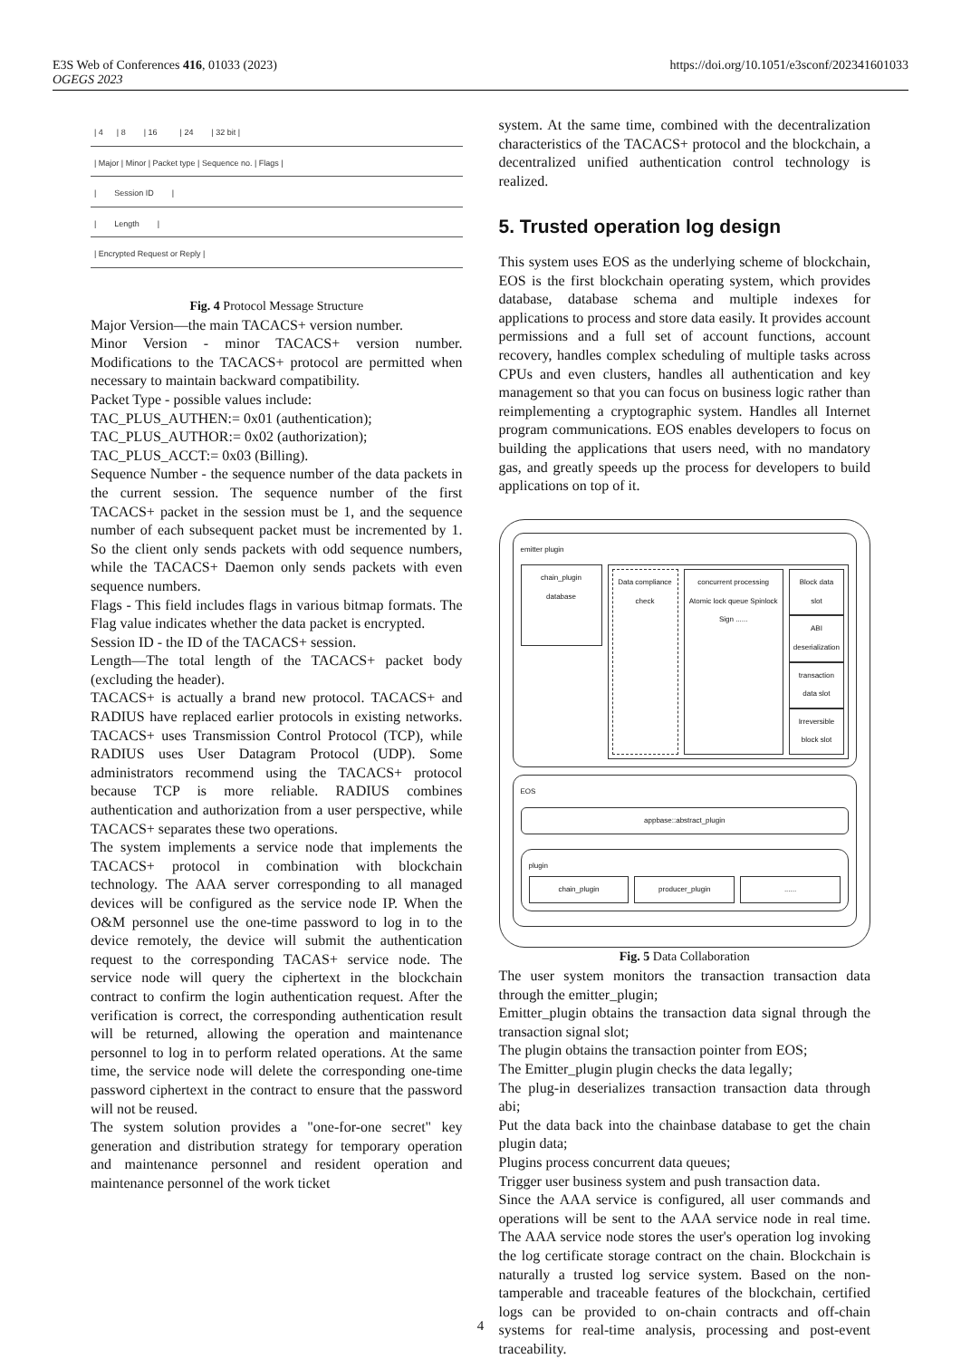https://doi.org/10.1051/e3sconf/202341601033 E3S Web of Conferences 416, 01033 (2023)
OGEGS 2023
| 4 | 8 | 16 | 24 | 32 bit |
| Major | Minor | Packet type | Sequence no. | Flags |
| Session ID |
| Length |
| Encrypted Request or Reply |
Fig. 4 Protocol Message Structure
Major Version—the main TACACS+ version number.
Minor Version - minor TACACS+ version number. Modifications to the TACACS+ protocol are permitted when necessary to maintain backward compatibility.
Packet Type - possible values include:
TAC_PLUS_AUTHEN:= 0x01 (authentication);
TAC_PLUS_AUTHOR:= 0x02 (authorization);
TAC_PLUS_ACCT:= 0x03 (Billing).
Sequence Number - the sequence number of the data packets in the current session. The sequence number of the first TACACS+ packet in the session must be 1, and the sequence number of each subsequent packet must be incremented by 1. So the client only sends packets with odd sequence numbers, while the TACACS+ Daemon only sends packets with even sequence numbers.
Flags - This field includes flags in various bitmap formats. The Flag value indicates whether the data packet is encrypted.
Session ID - the ID of the TACACS+ session.
Length—The total length of the TACACS+ packet body (excluding the header).
TACACS+ is actually a brand new protocol. TACACS+ and RADIUS have replaced earlier protocols in existing networks. TACACS+ uses Transmission Control Protocol (TCP), while RADIUS uses User Datagram Protocol (UDP). Some administrators recommend using the TACACS+ protocol because TCP is more reliable. RADIUS combines authentication and authorization from a user perspective, while TACACS+ separates these two operations.
The system implements a service node that implements the TACACS+ protocol in combination with blockchain technology. The AAA server corresponding to all managed devices will be configured as the service node IP. When the O&M personnel use the one-time password to log in to the device remotely, the device will submit the authentication request to the corresponding TACAS+ service node. The service node will query the ciphertext in the blockchain contract to confirm the login authentication request. After the verification is correct, the corresponding authentication result will be returned, allowing the operation and maintenance personnel to log in to perform related operations. At the same time, the service node will delete the corresponding one-time password ciphertext in the contract to ensure that the password will not be reused.
The system solution provides a "one-for-one secret" key generation and distribution strategy for temporary operation and maintenance personnel and resident operation and maintenance personnel of the work ticket
system. At the same time, combined with the decentralization characteristics of the TACACS+ protocol and the blockchain, a decentralized unified authentication control technology is realized.
5. Trusted operation log design
This system uses EOS as the underlying scheme of blockchain, EOS is the first blockchain operating system, which provides database, database schema and multiple indexes for applications to process and store data easily. It provides account permissions and a full set of account functions, account recovery, handles complex scheduling of multiple tasks across CPUs and even clusters, handles all authentication and key management so that you can focus on business logic rather than reimplementing a cryptographic system. Handles all Internet program communications. EOS enables developers to focus on building the applications that users need, with no mandatory gas, and greatly speeds up the process for developers to build applications on top of it.
emitter plugin
chain_plugin database
Data compliance check concurrent processing
Atomic lock queue Spinlock Sign ......
Block data slot
ABI deserialization
transaction data slot
Irreversible block slot
EOS
appbase::abstract_plugin
plugin
chain_plugin producer_plugin ......
Fig. 5 Data Collaboration
The user system monitors the transaction transaction data through the emitter_plugin;
Emitter_plugin obtains the transaction data signal through the transaction signal slot;
The plugin obtains the transaction pointer from EOS;
The Emitter_plugin plugin checks the data legally;
The plug-in deserializes transaction transaction data through abi;
Put the data back into the chainbase database to get the chain plugin data;
Plugins process concurrent data queues;
Trigger user business system and push transaction data.
Since the AAA service is configured, all user commands and operations will be sent to the AAA service node in real time. The AAA service node stores the user's operation log invoking the log certificate storage contract on the chain. Blockchain is naturally a trusted log service system. Based on the non-tamperable and traceable features of the blockchain, certified logs can be provided to on-chain contracts and off-chain systems for real-time analysis, processing and post-event traceability.
4